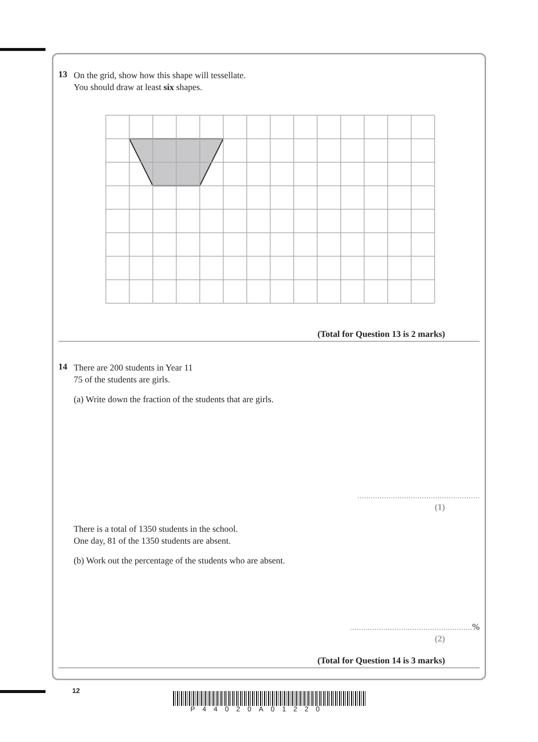13
On the grid, show how this shape will tessellate.
You should draw at least six shapes.
(Total for Question 13 is 2 marks)
14
There are 200 students in Year 11
75 of the students are girls.
(a) Write down the fraction of the students that are girls.
.......................................................
(1)
There is a total of 1350 students in the school.
One day, 81 of the 1350 students are absent.
(b) Work out the percentage of the students who are absent.
.......................................................%
(2)
(Total for Question 14 is 3 marks)
12
P44020A01220